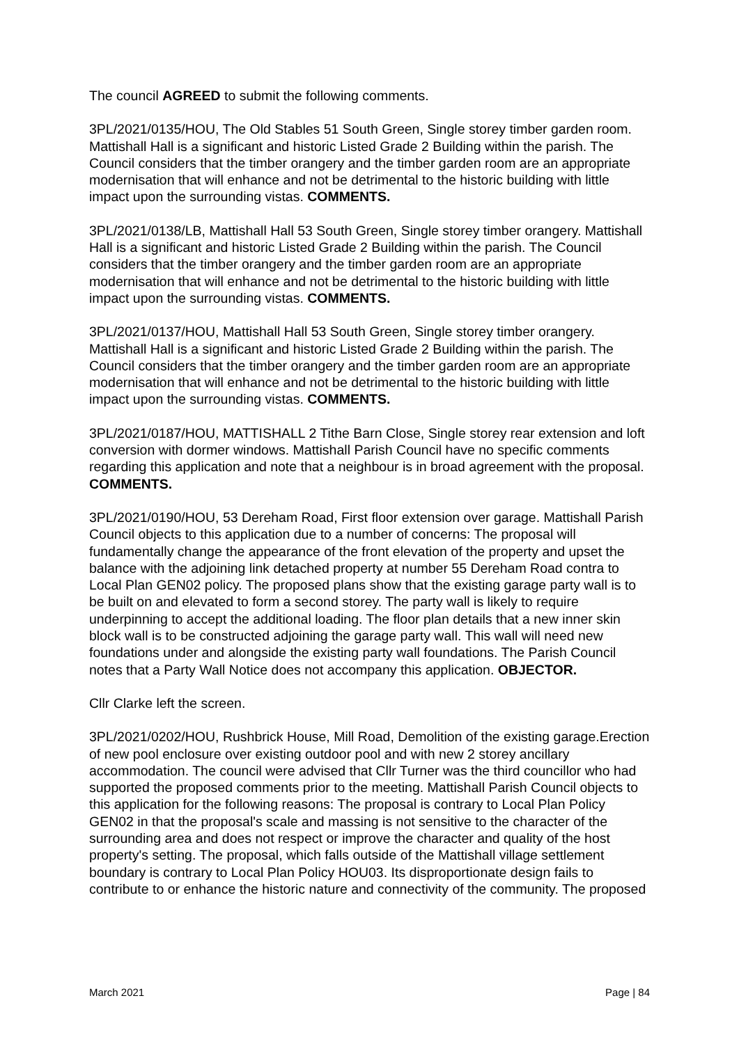The council AGREED to submit the following comments.
3PL/2021/0135/HOU, The Old Stables 51 South Green, Single storey timber garden room. Mattishall Hall is a significant and historic Listed Grade 2 Building within the parish. The Council considers that the timber orangery and the timber garden room are an appropriate modernisation that will enhance and not be detrimental to the historic building with little impact upon the surrounding vistas. COMMENTS.
3PL/2021/0138/LB, Mattishall Hall 53 South Green, Single storey timber orangery. Mattishall Hall is a significant and historic Listed Grade 2 Building within the parish. The Council considers that the timber orangery and the timber garden room are an appropriate modernisation that will enhance and not be detrimental to the historic building with little impact upon the surrounding vistas. COMMENTS.
3PL/2021/0137/HOU, Mattishall Hall 53 South Green, Single storey timber orangery. Mattishall Hall is a significant and historic Listed Grade 2 Building within the parish. The Council considers that the timber orangery and the timber garden room are an appropriate modernisation that will enhance and not be detrimental to the historic building with little impact upon the surrounding vistas. COMMENTS.
3PL/2021/0187/HOU, MATTISHALL 2 Tithe Barn Close, Single storey rear extension and loft conversion with dormer windows. Mattishall Parish Council have no specific comments regarding this application and note that a neighbour is in broad agreement with the proposal. COMMENTS.
3PL/2021/0190/HOU, 53 Dereham Road, First floor extension over garage. Mattishall Parish Council objects to this application due to a number of concerns: The proposal will fundamentally change the appearance of the front elevation of the property and upset the balance with the adjoining link detached property at number 55 Dereham Road contra to Local Plan GEN02 policy. The proposed plans show that the existing garage party wall is to be built on and elevated to form a second storey. The party wall is likely to require underpinning to accept the additional loading. The floor plan details that a new inner skin block wall is to be constructed adjoining the garage party wall. This wall will need new foundations under and alongside the existing party wall foundations. The Parish Council notes that a Party Wall Notice does not accompany this application. OBJECTOR.
Cllr Clarke left the screen.
3PL/2021/0202/HOU, Rushbrick House, Mill Road, Demolition of the existing garage.Erection of new pool enclosure over existing outdoor pool and with new 2 storey ancillary accommodation. The council were advised that Cllr Turner was the third councillor who had supported the proposed comments prior to the meeting. Mattishall Parish Council objects to this application for the following reasons: The proposal is contrary to Local Plan Policy GEN02 in that the proposal's scale and massing is not sensitive to the character of the surrounding area and does not respect or improve the character and quality of the host property's setting. The proposal, which falls outside of the Mattishall village settlement boundary is contrary to Local Plan Policy HOU03. Its disproportionate design fails to contribute to or enhance the historic nature and connectivity of the community. The proposed
March 2021 Page | 84